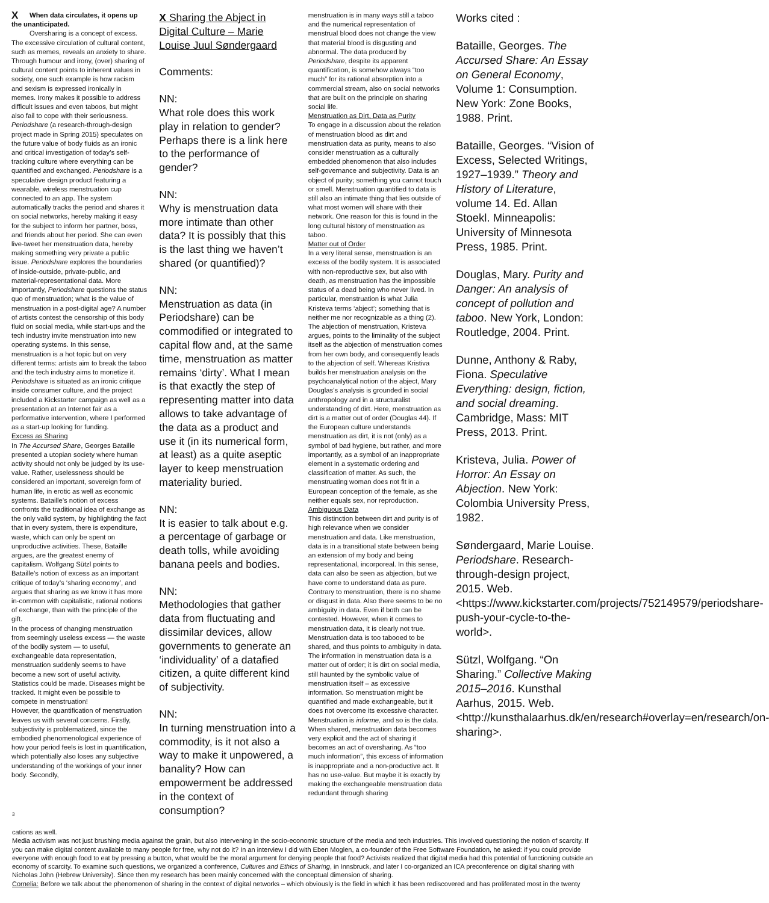XWhen data circulates, it opens up the unanticipated.
Oversharing is a concept of excess. The excessive circulation of cultural content, such as memes, reveals an anxiety to share. Through humour and irony, (over) sharing of cultural content points to inherent values in society, one such example is how racism and sexism is expressed ironically in memes. Irony makes it possible to address difficult issues and even taboos, but might also fail to cope with their seriousness.
Periodshare (a research-through-design project made in Spring 2015) speculates on the future value of body fluids as an ironic and critical investigation of today’s self-tracking culture where everything can be quantified and exchanged. Periodshare is a speculative design product featuring a wearable, wireless menstruation cup connected to an app. The system automatically tracks the period and shares it on social networks, hereby making it easy for the subject to inform her partner, boss, and friends about her period. She can even live-tweet her menstruation data, hereby making something very private a public issue. Periodshare explores the boundaries of inside-outside, private-public, and material-representational data. More importantly, Periodshare questions the status quo of menstruation; what is the value of menstruation in a post-digital age? A number of artists contest the censorship of this body fluid on social media, while start-ups and the tech industry invite menstruation into new operating systems. In this sense, menstruation is a hot topic but on very different terms: artists aim to break the taboo and the tech industry aims to monetize it. Periodshare is situated as an ironic critique inside consumer culture, and the project included a Kickstarter campaign as well as a presentation at an Internet fair as a performative intervention, where I performed as a start-up looking for funding.
Excess as Sharing
In The Accursed Share, Georges Bataille presented a utopian society where human activity should not only be judged by its use-value. Rather, uselessness should be considered an important, sovereign form of human life, in erotic as well as economic systems. Bataille’s notion of excess confronts the traditional idea of exchange as the only valid system, by highlighting the fact that in every system, there is expenditure, waste, which can only be spent on unproductive activities. These, Bataille argues, are the greatest enemy of capitalism. Wolfgang Sützl points to Bataille’s notion of excess as an important critique of today’s ‘sharing economy’, and argues that sharing as we know it has more in-common with capitalistic, rational notions of exchange, than with the principle of the gift.
In the process of changing menstruation from seemingly useless excess — the waste of the bodily system — to useful, exchangeable data representation, menstruation suddenly seems to have become a new sort of useful activity. Statistics could be made. Diseases might be tracked. It might even be possible to compete in menstruation!
However, the quantification of menstruation leaves us with several concerns. Firstly, subjectivity is problematized, since the embodied phenomenological experience of how your period feels is lost in quantification, which potentially also loses any subjective understanding of the workings of your inner body. Secondly,
X Sharing the Abject in Digital Culture – Marie Louise Juul Søndergaard
Comments:
NN:
What role does this work play in relation to gender? Perhaps there is a link here to the performance of gender?
NN:
Why is menstruation data more intimate than other data? It is possibly that this is the last thing we haven’t shared (or quantified)?
NN:
Menstruation as data (in Periodshare) can be commodified or integrated to capital flow and, at the same time, menstruation as matter remains ‘dirty’. What I mean is that exactly the step of representing matter into data allows to take advantage of the data as a product and use it (in its numerical form, at least) as a quite aseptic layer to keep menstruation materiality buried.
NN:
It is easier to talk about e.g. a percentage of garbage or death tolls, while avoiding banana peels and bodies.
NN:
Methodologies that gather data from fluctuating and dissimilar devices, allow governments to generate an ‘individuality’ of a datafied citizen, a quite different kind of subjectivity.
NN:
In turning menstruation into a commodity, is it not also a way to make it unpowered, a banality? How can empowerment be addressed in the context of consumption?
menstruation is in many ways still a taboo and the numerical representation of menstrual blood does not change the view that material blood is disgusting and abnormal. The data produced by Periodshare, despite its apparent quantification, is somehow always “too much” for its rational absorption into a commercial stream, also on social networks that are built on the principle on sharing social life.
Menstruation as Dirt, Data as Purity
To engage in a discussion about the relation of menstruation blood as dirt and menstruation data as purity, means to also consider menstruation as a culturally embedded phenomenon that also includes self-governance and subjectivity. Data is an object of purity; something you cannot touch or smell. Menstruation quantified to data is still also an intimate thing that lies outside of what most women will share with their network. One reason for this is found in the long cultural history of menstruation as taboo.
Matter out of Order
In a very literal sense, menstruation is an excess of the bodily system. It is associated with non-reproductive sex, but also with death, as menstruation has the impossible status of a dead being who never lived. In particular, menstruation is what Julia Kristeva terms ‘abject’; something that is neither me nor recognizable as a thing (2). The abjection of menstruation, Kristeva argues, points to the liminality of the subject itself as the abjection of menstruation comes from her own body, and consequently leads to the abjection of self. Whereas Kristiva builds her menstruation analysis on the psychoanalytical notion of the abject, Mary Douglas’s analysis is grounded in social anthropology and in a structuralist understanding of dirt. Here, menstruation as dirt is a matter out of order (Douglas 44). If the European culture understands menstruation as dirt, it is not (only) as a symbol of bad hygiene, but rather, and more importantly, as a symbol of an inappropriate element in a systematic ordering and classification of matter. As such, the menstruating woman does not fit in a European conception of the female, as she neither equals sex, nor reproduction.
Ambiguous Data
This distinction between dirt and purity is of high relevance when we consider menstruation and data. Like menstruation, data is in a transitional state between being an extension of my body and being representational, incorporeal. In this sense, data can also be seen as abjection, but we have come to understand data as pure. Contrary to menstruation, there is no shame or disgust in data. Also there seems to be no ambiguity in data. Even if both can be contested. However, when it comes to menstruation data, it is clearly not true. Menstruation data is too tabooed to be shared, and thus points to ambiguity in data. The information in menstruation data is a matter out of order; it is dirt on social media, still haunted by the symbolic value of menstruation itself – as excessive information. So menstruation might be quantified and made exchangeable, but it does not overcome its excessive character. Menstruation is informe, and so is the data. When shared, menstruation data becomes very explicit and the act of sharing it becomes an act of oversharing. As “too much information”, this excess of information is inappropriate and a non-productive act. It has no use-value. But maybe it is exactly by making the exchangeable menstruation data redundant through sharing
Works cited :
Bataille, Georges. The Accursed Share: An Essay on General Economy, Volume 1: Consumption. New York: Zone Books, 1988. Print.
Bataille, Georges. “Vision of Excess, Selected Writings, 1927–1939.” Theory and History of Literature, volume 14. Ed. Allan Stoekl. Minneapolis: University of Minnesota Press, 1985. Print.
Douglas, Mary. Purity and Danger: An analysis of concept of pollution and taboo. New York, London: Routledge, 2004. Print.
Dunne, Anthony & Raby, Fiona. Speculative Everything: design, fiction, and social dreaming. Cambridge, Mass: MIT Press, 2013. Print.
Kristeva, Julia. Power of Horror: An Essay on Abjection. New York: Colombia University Press, 1982.
Søndergaard, Marie Louise. Periodshare. Research-through-design project, 2015. Web. <https://www.kickstarter.com/projects/752149579/periodshare-push-your-cycle-to-the-world>.
Sützl, Wolfgang. “On Sharing.” Collective Making 2015–2016. Kunsthal Aarhus, 2015. Web. <http://kunsthalaarhus.dk/en/research#overlay=en/research/on-sharing>.
3
cations as well.
Media activism was not just brushing media against the grain, but also intervening in the socio-economic structure of the media and tech industries. This involved questioning the notion of scarcity. If you can make digital content available to many people for free, why not do it? In an interview I did with Eben Moglen, a co-founder of the Free Software Foundation, he asked: if you could provide everyone with enough food to eat by pressing a button, what would be the moral argument for denying people that food? Activists realized that digital media had this potential of functioning outside an economy of scarcity. To examine such questions, we organized a conference, Cultures and Ethics of Sharing, in Innsbruck, and later I co-organized an ICA preconference on digital sharing with Nicholas John (Hebrew University). Since then my research has been mainly concerned with the conceptual dimension of sharing.
Cornelia: Before we talk about the phenomenon of sharing in the context of digital networks – which obviously is the field in which it has been rediscovered and has proliferated most in the twenty